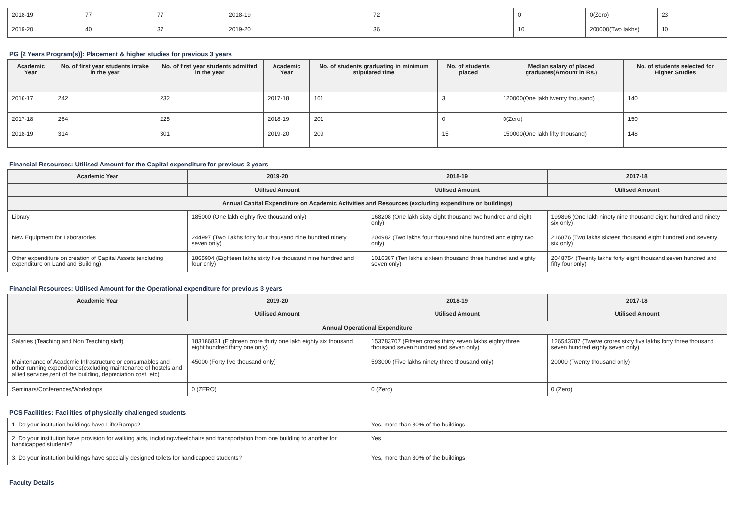| 2018-19 | 77 | 77 | 2018-19 | 72 | 0 | 0(Zero) | 23 |
| 2019-20 | 40 | 37 | 2019-20 | 36 | 10 | 200000(Two lakhs) | 10 |
PG [2 Years Program(s)]: Placement & higher studies for previous 3 years
| Academic Year | No. of first year students intake in the year | No. of first year students admitted in the year | Academic Year | No. of students graduating in minimum stipulated time | No. of students placed | Median salary of placed graduates(Amount in Rs.) | No. of students selected for Higher Studies |
| --- | --- | --- | --- | --- | --- | --- | --- |
| 2016-17 | 242 | 232 | 2017-18 | 161 | 3 | 120000(One lakh twenty thousand) | 140 |
| 2017-18 | 264 | 225 | 2018-19 | 201 | 0 | 0(Zero) | 150 |
| 2018-19 | 314 | 301 | 2019-20 | 209 | 15 | 150000(One lakh fifty thousand) | 148 |
Financial Resources: Utilised Amount for the Capital expenditure for previous 3 years
| Academic Year | 2019-20 | 2018-19 | 2017-18 |
| --- | --- | --- | --- |
| | Utilised Amount | Utilised Amount | Utilised Amount |
| Annual Capital Expenditure on Academic Activities and Resources (excluding expenditure on buildings) | | | |
| Library | 185000 (One lakh eighty five thousand only) | 168208 (One lakh sixty eight thousand two hundred and eight only) | 199896 (One lakh ninety nine thousand eight hundred and ninety six only) |
| New Equipment for Laboratories | 244997 (Two Lakhs forty four thousand nine hundred ninety seven only) | 204982 (Two lakhs four thousand nine hundred and eighty two only) | 216876 (Two lakhs sixteen thousand eight hundred and seventy six only) |
| Other expenditure on creation of Capital Assets (excluding expenditure on Land and Building) | 1865904 (Eighteen lakhs sixty five thousand nine hundred and four only) | 1016387 (Ten lakhs sixteen thousand three hundred and eighty seven only) | 2048754 (Twenty lakhs forty eight thousand seven hundred and fifty four only) |
Financial Resources: Utilised Amount for the Operational expenditure for previous 3 years
| Academic Year | 2019-20 | 2018-19 | 2017-18 |
| --- | --- | --- | --- |
| | Utilised Amount | Utilised Amount | Utilised Amount |
| Annual Operational Expenditure | | | |
| Salaries (Teaching and Non Teaching staff) | 183186831 (Eighteen crore thirty one lakh eighty six thousand eight hundred thirty one only) | 153783707 (Fifteen crores thirty seven lakhs eighty three thousand seven hundred and seven only) | 126543787 (Twelve crores sixty five lakhs forty three thousand seven hundred eighty seven only) |
| Maintenance of Academic Infrastructure or consumables and other running expenditures(excluding maintenance of hostels and allied services,rent of the building, depreciation cost, etc) | 45000 (Forty five thousand only) | 593000 (Five lakhs ninety three thousand only) | 20000 (Twenty thousand only) |
| Seminars/Conferences/Workshops | 0 (ZERO) | 0 (Zero) | 0 (Zero) |
PCS Facilities: Facilities of physically challenged students
| 1. Do your institution buildings have Lifts/Ramps? | Yes, more than 80% of the buildings |
| 2. Do your institution have provision for walking aids, includingwheelchairs and transportation from one building to another for handicapped students? | Yes |
| 3. Do your institution buildings have specially designed toilets for handicapped students? | Yes, more than 80% of the buildings |
Faculty Details